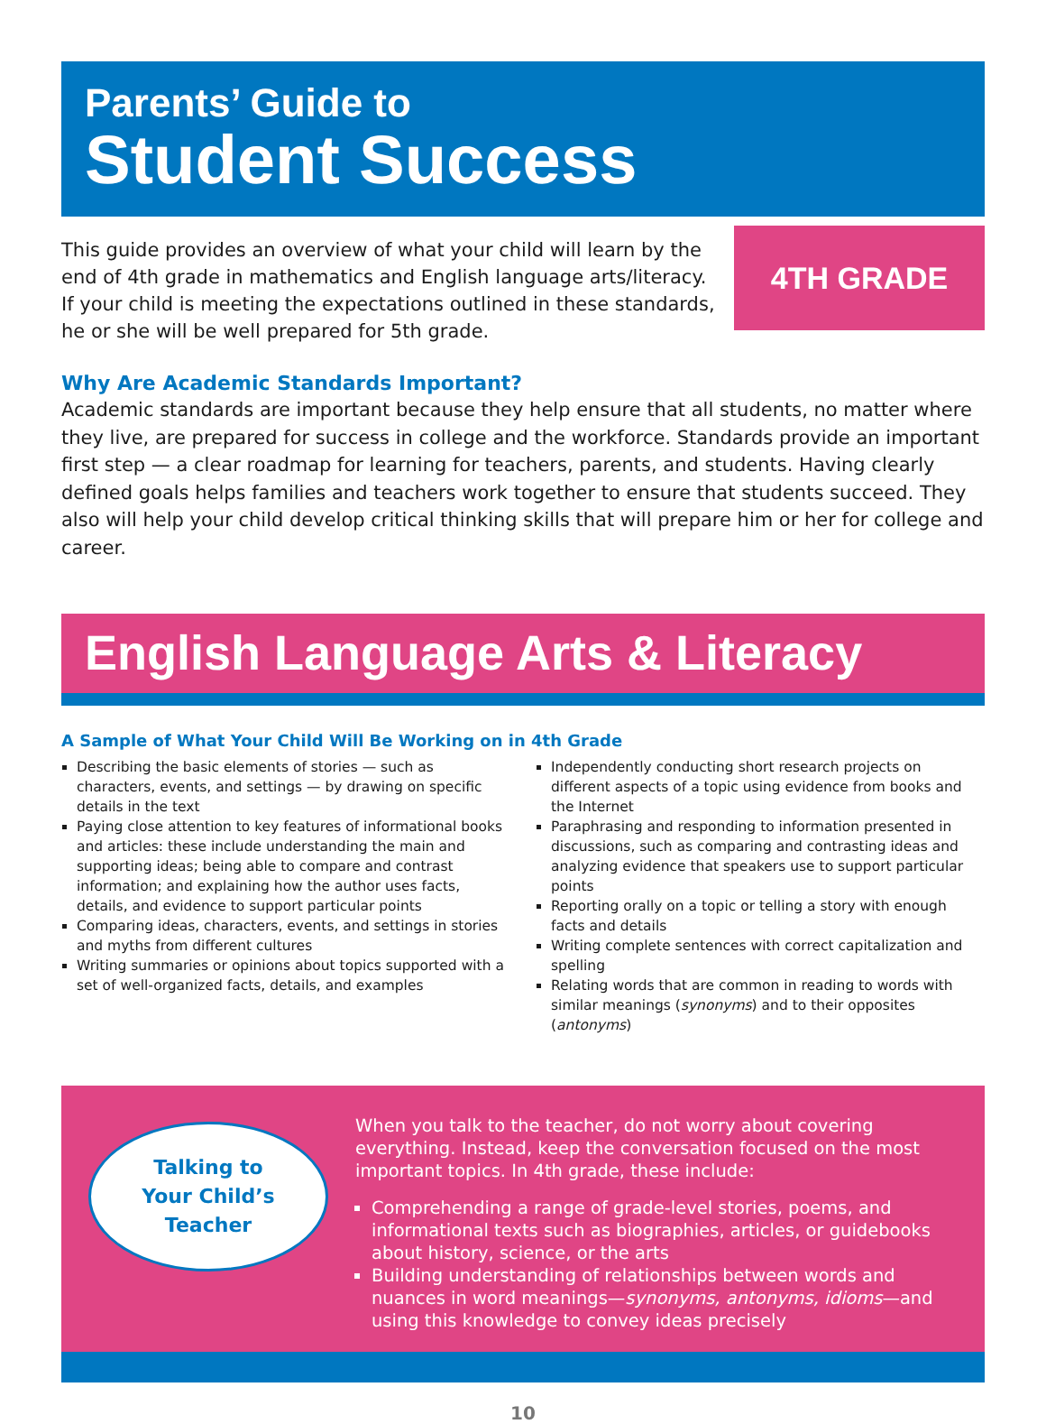Parents’ Guide to
Student Success
This guide provides an overview of what your child will learn by the end of 4th grade in mathematics and English language arts/literacy. If your child is meeting the expectations outlined in these standards, he or she will be well prepared for 5th grade.
4TH GRADE
Why Are Academic Standards Important?
Academic standards are important because they help ensure that all students, no matter where they live, are prepared for success in college and the workforce. Standards provide an important first step — a clear roadmap for learning for teachers, parents, and students. Having clearly defined goals helps families and teachers work together to ensure that students succeed. They also will help your child develop critical thinking skills that will prepare him or her for college and career.
English Language Arts & Literacy
A Sample of What Your Child Will Be Working on in 4th Grade
Describing the basic elements of stories — such as characters, events, and settings — by drawing on specific details in the text
Paying close attention to key features of informational books and articles: these include understanding the main and supporting ideas; being able to compare and contrast information; and explaining how the author uses facts, details, and evidence to support particular points
Comparing ideas, characters, events, and settings in stories and myths from different cultures
Writing summaries or opinions about topics supported with a set of well-organized facts, details, and examples
Independently conducting short research projects on different aspects of a topic using evidence from books and the Internet
Paraphrasing and responding to information presented in discussions, such as comparing and contrasting ideas and analyzing evidence that speakers use to support particular points
Reporting orally on a topic or telling a story with enough facts and details
Writing complete sentences with correct capitalization and spelling
Relating words that are common in reading to words with similar meanings (synonyms) and to their opposites (antonyms)
Talking to
Your Child’s
Teacher
When you talk to the teacher, do not worry about covering everything. Instead, keep the conversation focused on the most important topics. In 4th grade, these include:
Comprehending a range of grade-level stories, poems, and informational texts such as biographies, articles, or guidebooks about history, science, or the arts
Building understanding of relationships between words and nuances in word meanings—synonyms, antonyms, idioms—and using this knowledge to convey ideas precisely
10